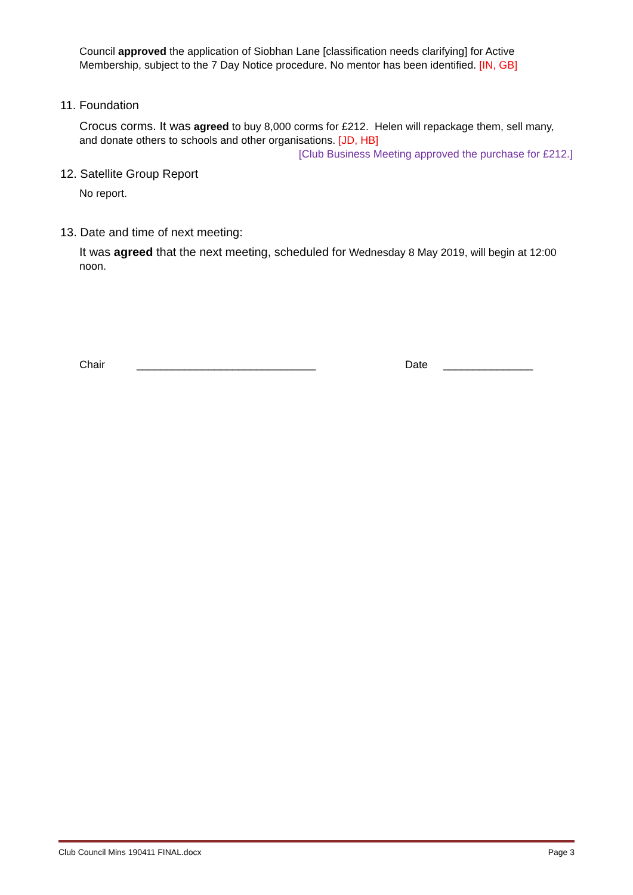Council approved the application of Siobhan Lane [classification needs clarifying] for Active Membership, subject to the 7 Day Notice procedure. No mentor has been identified. [IN, GB]
11. Foundation
Crocus corms. It was agreed to buy 8,000 corms for £212. Helen will repackage them, sell many, and donate others to schools and other organisations. [JD, HB]
[Club Business Meeting approved the purchase for £212.]
12. Satellite Group Report
No report.
13. Date and time of next meeting:
It was agreed that the next meeting, scheduled for Wednesday 8 May 2019, will begin at 12:00 noon.
Chair ______________________________ Date _______________
Club Council Mins 190411 FINAL.docx Page 3